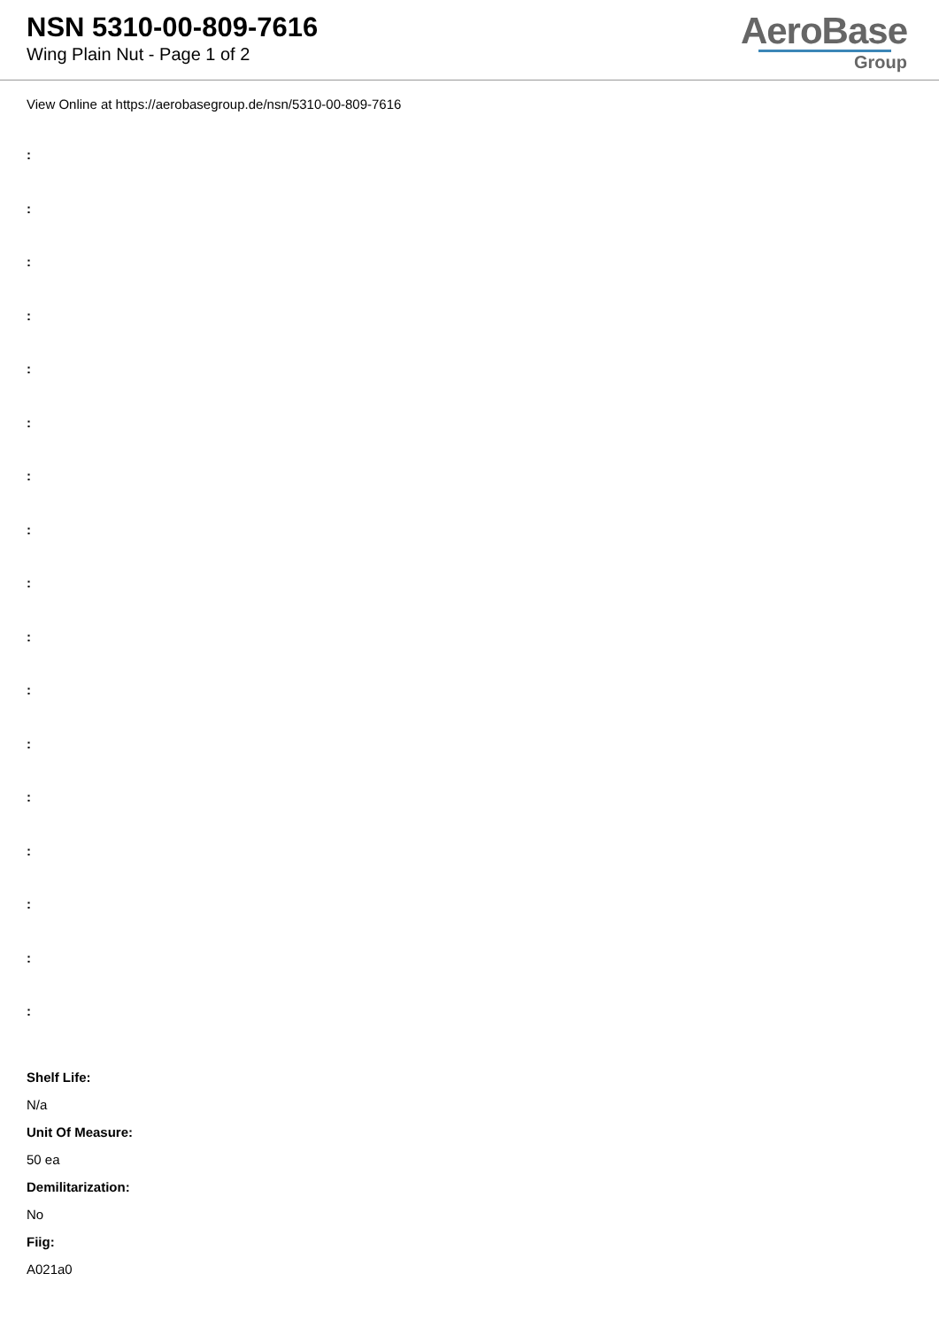NSN 5310-00-809-7616
Wing Plain Nut - Page 1 of 2
AeroBase
Group
View Online at https://aerobasegroup.de/nsn/5310-00-809-7616
:
:
:
:
:
:
:
:
:
:
:
:
:
:
:
:
:
Shelf Life:
N/a
Unit Of Measure:
50 ea
Demilitarization:
No
Fiig:
A021a0